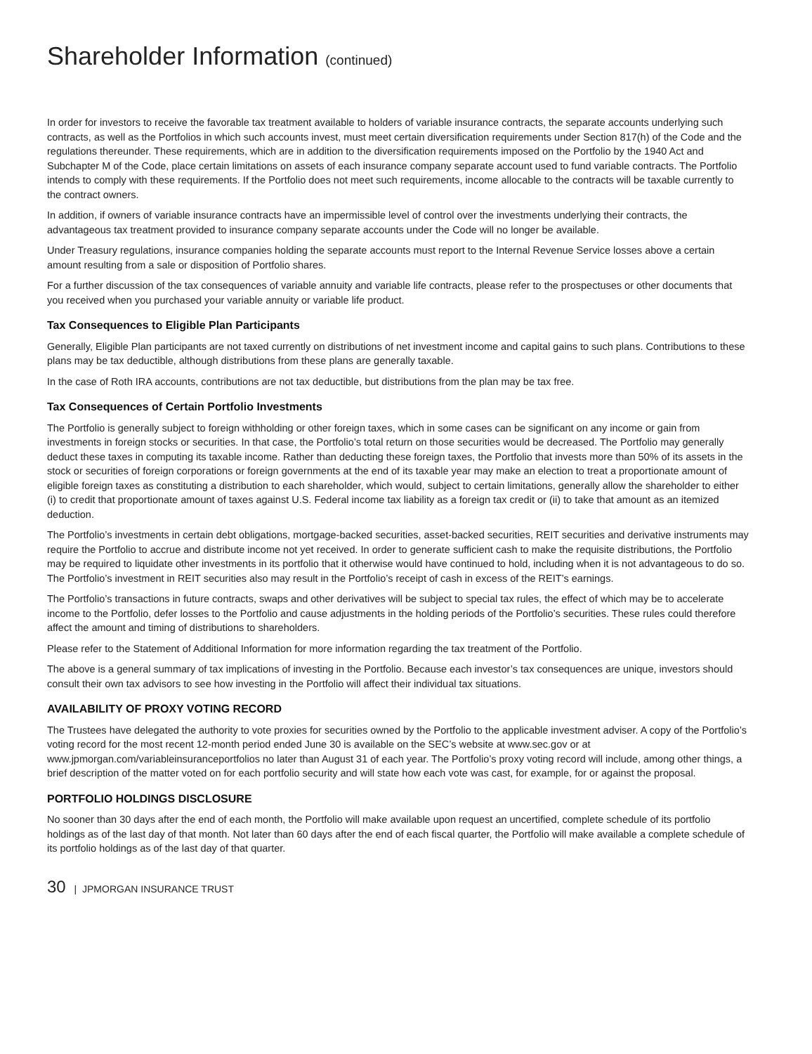Shareholder Information (continued)
In order for investors to receive the favorable tax treatment available to holders of variable insurance contracts, the separate accounts underlying such contracts, as well as the Portfolios in which such accounts invest, must meet certain diversification requirements under Section 817(h) of the Code and the regulations thereunder. These requirements, which are in addition to the diversification requirements imposed on the Portfolio by the 1940 Act and Subchapter M of the Code, place certain limitations on assets of each insurance company separate account used to fund variable contracts. The Portfolio intends to comply with these requirements. If the Portfolio does not meet such requirements, income allocable to the contracts will be taxable currently to the contract owners.
In addition, if owners of variable insurance contracts have an impermissible level of control over the investments underlying their contracts, the advantageous tax treatment provided to insurance company separate accounts under the Code will no longer be available.
Under Treasury regulations, insurance companies holding the separate accounts must report to the Internal Revenue Service losses above a certain amount resulting from a sale or disposition of Portfolio shares.
For a further discussion of the tax consequences of variable annuity and variable life contracts, please refer to the prospectuses or other documents that you received when you purchased your variable annuity or variable life product.
Tax Consequences to Eligible Plan Participants
Generally, Eligible Plan participants are not taxed currently on distributions of net investment income and capital gains to such plans. Contributions to these plans may be tax deductible, although distributions from these plans are generally taxable.
In the case of Roth IRA accounts, contributions are not tax deductible, but distributions from the plan may be tax free.
Tax Consequences of Certain Portfolio Investments
The Portfolio is generally subject to foreign withholding or other foreign taxes, which in some cases can be significant on any income or gain from investments in foreign stocks or securities. In that case, the Portfolio’s total return on those securities would be decreased. The Portfolio may generally deduct these taxes in computing its taxable income. Rather than deducting these foreign taxes, the Portfolio that invests more than 50% of its assets in the stock or securities of foreign corporations or foreign governments at the end of its taxable year may make an election to treat a proportionate amount of eligible foreign taxes as constituting a distribution to each shareholder, which would, subject to certain limitations, generally allow the shareholder to either (i) to credit that proportionate amount of taxes against U.S. Federal income tax liability as a foreign tax credit or (ii) to take that amount as an itemized deduction.
The Portfolio’s investments in certain debt obligations, mortgage-backed securities, asset-backed securities, REIT securities and derivative instruments may require the Portfolio to accrue and distribute income not yet received. In order to generate sufficient cash to make the requisite distributions, the Portfolio may be required to liquidate other investments in its portfolio that it otherwise would have continued to hold, including when it is not advantageous to do so. The Portfolio’s investment in REIT securities also may result in the Portfolio’s receipt of cash in excess of the REIT’s earnings.
The Portfolio’s transactions in future contracts, swaps and other derivatives will be subject to special tax rules, the effect of which may be to accelerate income to the Portfolio, defer losses to the Portfolio and cause adjustments in the holding periods of the Portfolio’s securities. These rules could therefore affect the amount and timing of distributions to shareholders.
Please refer to the Statement of Additional Information for more information regarding the tax treatment of the Portfolio.
The above is a general summary of tax implications of investing in the Portfolio. Because each investor’s tax consequences are unique, investors should consult their own tax advisors to see how investing in the Portfolio will affect their individual tax situations.
AVAILABILITY OF PROXY VOTING RECORD
The Trustees have delegated the authority to vote proxies for securities owned by the Portfolio to the applicable investment adviser. A copy of the Portfolio’s voting record for the most recent 12-month period ended June 30 is available on the SEC’s website at www.sec.gov or at www.jpmorgan.com/variableinsuranceportfolios no later than August 31 of each year. The Portfolio’s proxy voting record will include, among other things, a brief description of the matter voted on for each portfolio security and will state how each vote was cast, for example, for or against the proposal.
PORTFOLIO HOLDINGS DISCLOSURE
No sooner than 30 days after the end of each month, the Portfolio will make available upon request an uncertified, complete schedule of its portfolio holdings as of the last day of that month. Not later than 60 days after the end of each fiscal quarter, the Portfolio will make available a complete schedule of its portfolio holdings as of the last day of that quarter.
30 | JPMORGAN INSURANCE TRUST